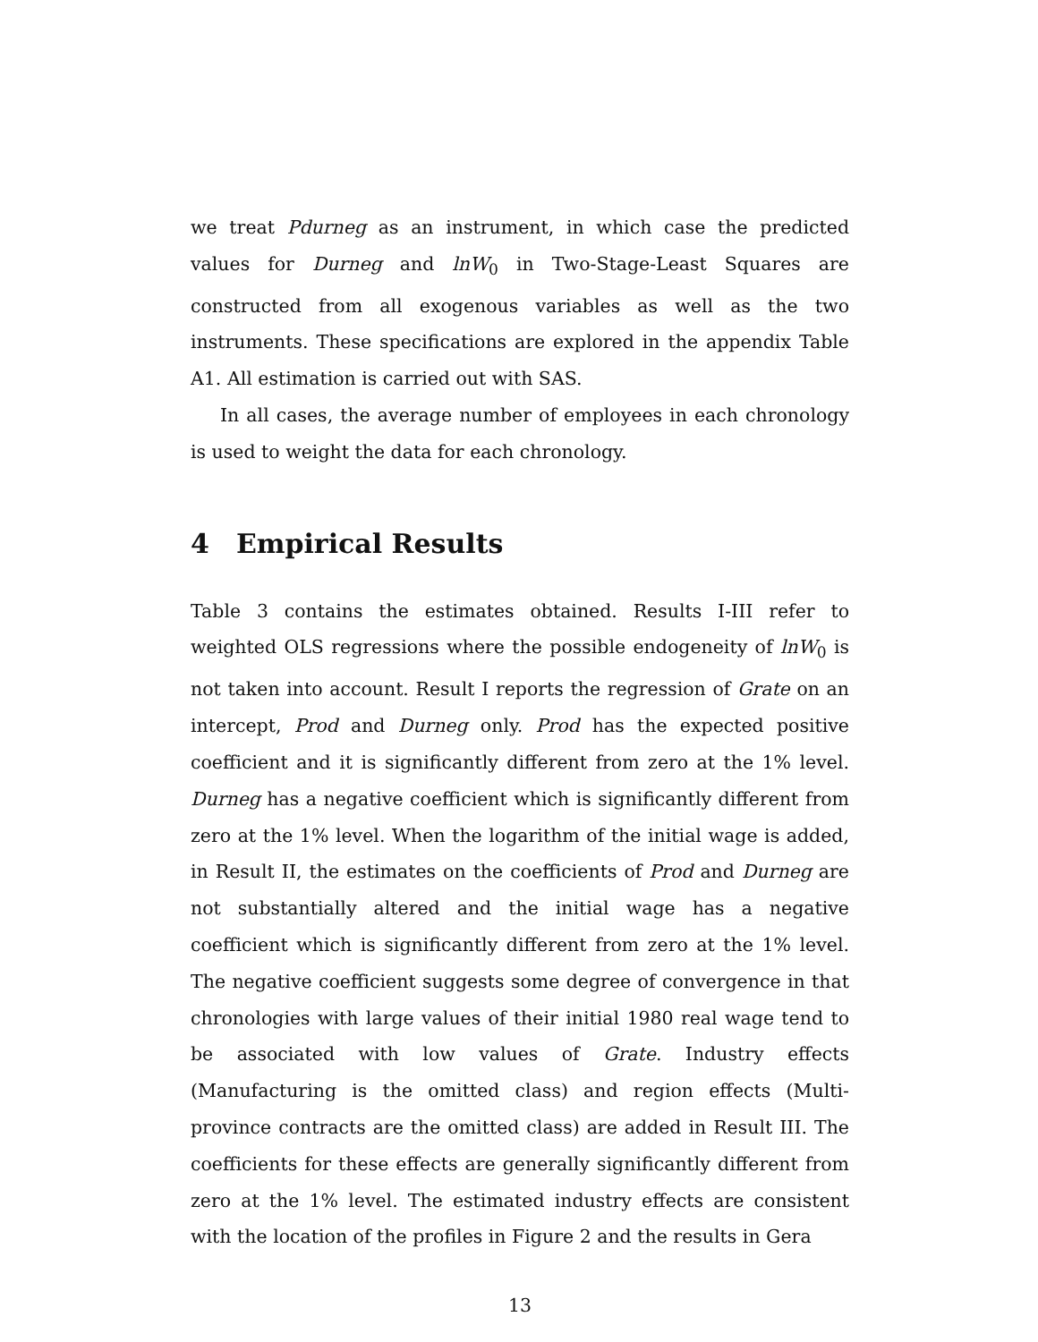we treat Pdurneg as an instrument, in which case the predicted values for Durneg and lnW<sub>0</sub> in Two-Stage-Least Squares are constructed from all exogenous variables as well as the two instruments. These specifications are explored in the appendix Table A1. All estimation is carried out with SAS.
In all cases, the average number of employees in each chronology is used to weight the data for each chronology.
4 Empirical Results
Table 3 contains the estimates obtained. Results I-III refer to weighted OLS regressions where the possible endogeneity of lnW<sub>0</sub> is not taken into account. Result I reports the regression of Grate on an intercept, Prod and Durneg only. Prod has the expected positive coefficient and it is significantly different from zero at the 1% level. Durneg has a negative coefficient which is significantly different from zero at the 1% level. When the logarithm of the initial wage is added, in Result II, the estimates on the coefficients of Prod and Durneg are not substantially altered and the initial wage has a negative coefficient which is significantly different from zero at the 1% level. The negative coefficient suggests some degree of convergence in that chronologies with large values of their initial 1980 real wage tend to be associated with low values of Grate. Industry effects (Manufacturing is the omitted class) and region effects (Multi-province contracts are the omitted class) are added in Result III. The coefficients for these effects are generally significantly different from zero at the 1% level. The estimated industry effects are consistent with the location of the profiles in Figure 2 and the results in Gera
13